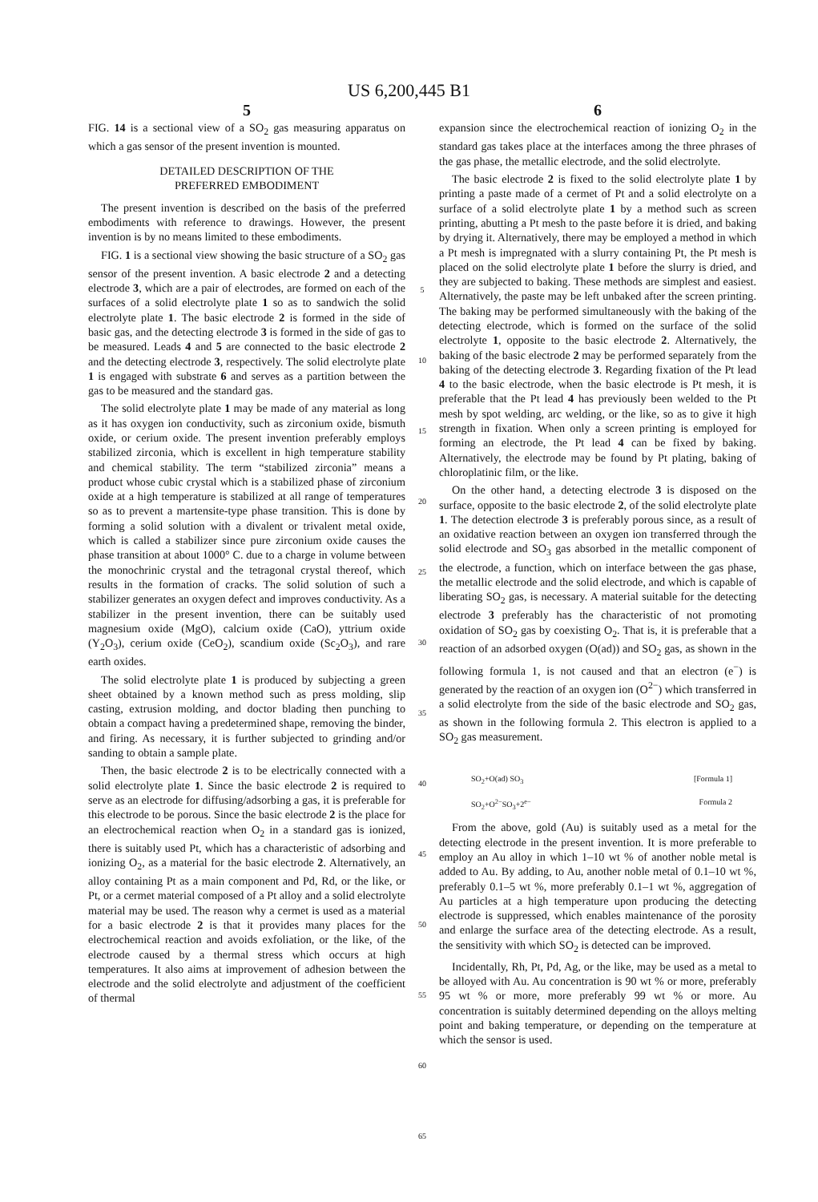US 6,200,445 B1
5
FIG. 14 is a sectional view of a SO<sub>2</sub> gas measuring apparatus on which a gas sensor of the present invention is mounted.
DETAILED DESCRIPTION OF THE
PREFERRED EMBODIMENT
The present invention is described on the basis of the preferred embodiments with reference to drawings. However, the present invention is by no means limited to these embodiments.
FIG. 1 is a sectional view showing the basic structure of a SO<sub>2</sub> gas sensor of the present invention. A basic electrode 2 and a detecting electrode 3, which are a pair of electrodes, are formed on each of the surfaces of a solid electrolyte plate 1 so as to sandwich the solid electrolyte plate 1. The basic electrode 2 is formed in the side of basic gas, and the detecting electrode 3 is formed in the side of gas to be measured. Leads 4 and 5 are connected to the basic electrode 2 and the detecting electrode 3, respectively. The solid electrolyte plate 1 is engaged with substrate 6 and serves as a partition between the gas to be measured and the standard gas.
The solid electrolyte plate 1 may be made of any material as long as it has oxygen ion conductivity, such as zirconium oxide, bismuth oxide, or cerium oxide. The present invention preferably employs stabilized zirconia, which is excellent in high temperature stability and chemical stability. The term “stabilized zirconia” means a product whose cubic crystal which is a stabilized phase of zirconium oxide at a high temperature is stabilized at all range of temperatures so as to prevent a martensite-type phase transition. This is done by forming a solid solution with a divalent or trivalent metal oxide, which is called a stabilizer since pure zirconium oxide causes the phase transition at about 1000° C. due to a charge in volume between the monochrinic crystal and the tetragonal crystal thereof, which results in the formation of cracks. The solid solution of such a stabilizer generates an oxygen defect and improves conductivity. As a stabilizer in the present invention, there can be suitably used magnesium oxide (MgO), calcium oxide (CaO), yttrium oxide (Y<sub>2</sub>O<sub>3</sub>), cerium oxide (CeO<sub>2</sub>), scandium oxide (Sc<sub>2</sub>O<sub>3</sub>), and rare earth oxides.
The solid electrolyte plate 1 is produced by subjecting a green sheet obtained by a known method such as press molding, slip casting, extrusion molding, and doctor blading then punching to obtain a compact having a predetermined shape, removing the binder, and firing. As necessary, it is further subjected to grinding and/or sanding to obtain a sample plate.
Then, the basic electrode 2 is to be electrically connected with a solid electrolyte plate 1. Since the basic electrode 2 is required to serve as an electrode for diffusing/adsorbing a gas, it is preferable for this electrode to be porous. Since the basic electrode 2 is the place for an electrochemical reaction when O<sub>2</sub> in a standard gas is ionized, there is suitably used Pt, which has a characteristic of adsorbing and ionizing O<sub>2</sub>, as a material for the basic electrode 2. Alternatively, an alloy containing Pt as a main component and Pd, Rd, or the like, or Pt, or a cermet material composed of a Pt alloy and a solid electrolyte material may be used. The reason why a cermet is used as a material for a basic electrode 2 is that it provides many places for the electrochemical reaction and avoids exfoliation, or the like, of the electrode caused by a thermal stress which occurs at high temperatures. It also aims at improvement of adhesion between the electrode and the solid electrolyte and adjustment of the coefficient of thermal
5
10
15
20
25
30
35
40
45
50
55
60
65
6
expansion since the electrochemical reaction of ionizing O<sub>2</sub> in the standard gas takes place at the interfaces among the three phrases of the gas phase, the metallic electrode, and the solid electrolyte.
The basic electrode 2 is fixed to the solid electrolyte plate 1 by printing a paste made of a cermet of Pt and a solid electrolyte on a surface of a solid electrolyte plate 1 by a method such as screen printing, abutting a Pt mesh to the paste before it is dried, and baking by drying it. Alternatively, there may be employed a method in which a Pt mesh is impregnated with a slurry containing Pt, the Pt mesh is placed on the solid electrolyte plate 1 before the slurry is dried, and they are subjected to baking. These methods are simplest and easiest. Alternatively, the paste may be left unbaked after the screen printing. The baking may be performed simultaneously with the baking of the detecting electrode, which is formed on the surface of the solid electrolyte 1, opposite to the basic electrode 2. Alternatively, the baking of the basic electrode 2 may be performed separately from the baking of the detecting electrode 3. Regarding fixation of the Pt lead 4 to the basic electrode, when the basic electrode is Pt mesh, it is preferable that the Pt lead 4 has previously been welded to the Pt mesh by spot welding, arc welding, or the like, so as to give it high strength in fixation. When only a screen printing is employed for forming an electrode, the Pt lead 4 can be fixed by baking. Alternatively, the electrode may be found by Pt plating, baking of chloroplatinic film, or the like.
On the other hand, a detecting electrode 3 is disposed on the surface, opposite to the basic electrode 2, of the solid electrolyte plate 1. The detection electrode 3 is preferably porous since, as a result of an oxidative reaction between an oxygen ion transferred through the solid electrode and SO<sub>3</sub> gas absorbed in the metallic component of the electrode, a function, which on interface between the gas phase, the metallic electrode and the solid electrode, and which is capable of liberating SO<sub>2</sub> gas, is necessary. A material suitable for the detecting electrode 3 preferably has the characteristic of not promoting oxidation of SO<sub>2</sub> gas by coexisting O<sub>2</sub>. That is, it is preferable that a reaction of an adsorbed oxygen (O(ad)) and SO<sub>2</sub> gas, as shown in the following formula 1, is not caused and that an electron (e<sup>−</sup>) is generated by the reaction of an oxygen ion (O<sup>2−</sup>) which transferred in a solid electrolyte from the side of the basic electrode and SO<sub>2</sub> gas, as shown in the following formula 2. This electron is applied to a SO<sub>2</sub> gas measurement.
SO<sub>2</sub>+O(ad) SO<sub>3</sub> [Formula 1]
SO<sub>2</sub>+O<sup>2−</sup>SO<sub>3</sub>+2<sup>e−</sup> Formula 2
From the above, gold (Au) is suitably used as a metal for the detecting electrode in the present invention. It is more preferable to employ an Au alloy in which 1–10 wt % of another noble metal is added to Au. By adding, to Au, another noble metal of 0.1–10 wt %, preferably 0.1–5 wt %, more preferably 0.1–1 wt %, aggregation of Au particles at a high temperature upon producing the detecting electrode is suppressed, which enables maintenance of the porosity and enlarge the surface area of the detecting electrode. As a result, the sensitivity with which SO<sub>2</sub> is detected can be improved.
Incidentally, Rh, Pt, Pd, Ag, or the like, may be used as a metal to be alloyed with Au. Au concentration is 90 wt % or more, preferably 95 wt % or more, more preferably 99 wt % or more. Au concentration is suitably determined depending on the alloys melting point and baking temperature, or depending on the temperature at which the sensor is used.